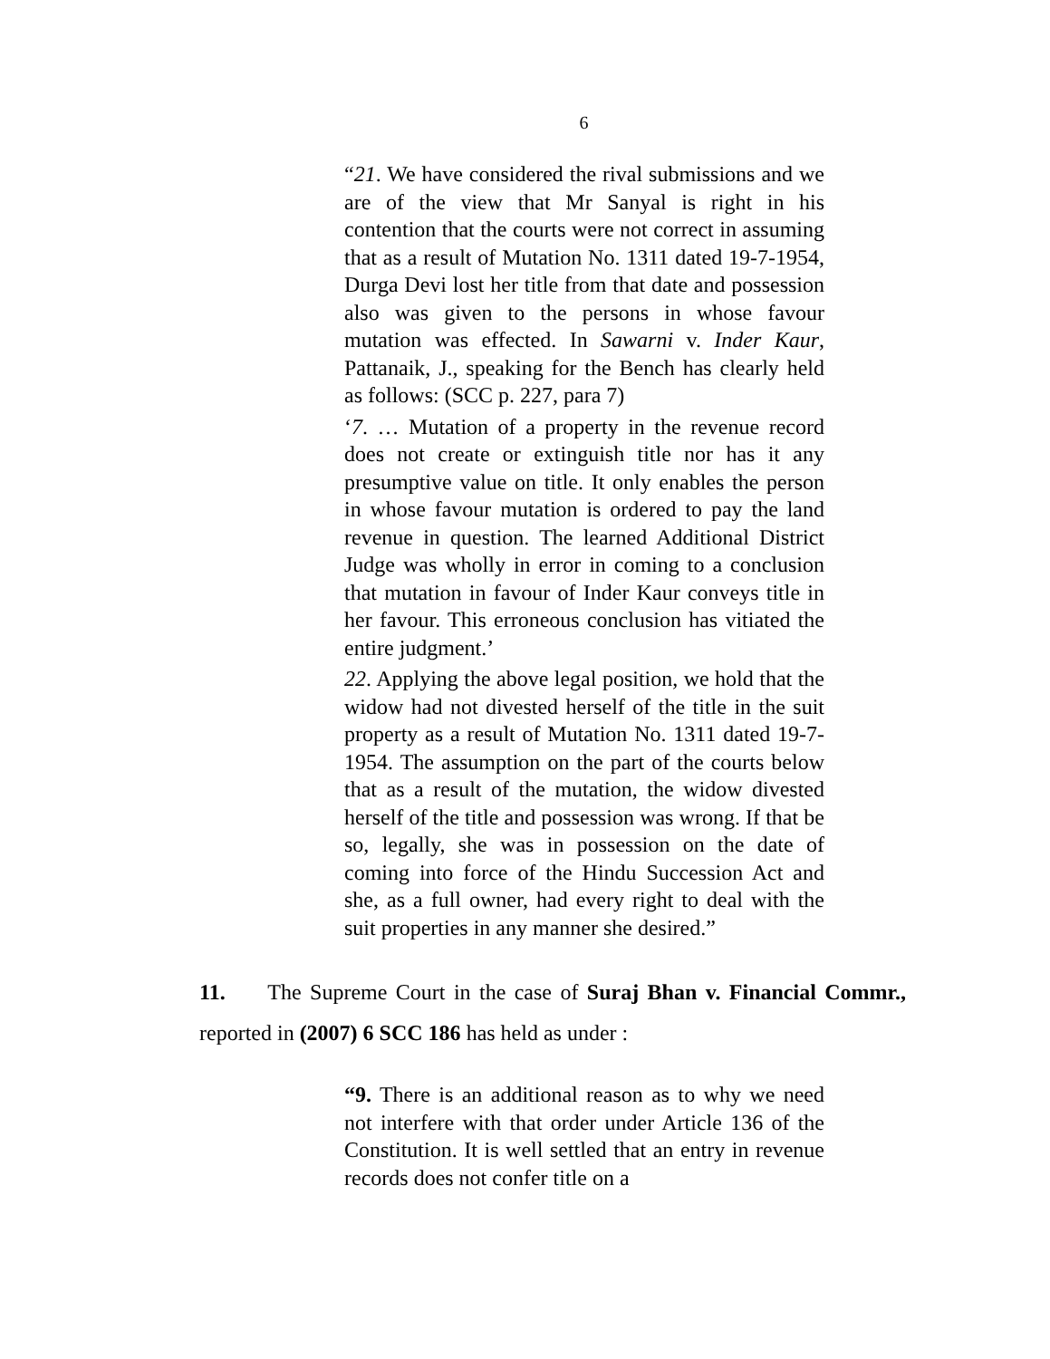6
“21. We have considered the rival submissions and we are of the view that Mr Sanyal is right in his contention that the courts were not correct in assuming that as a result of Mutation No. 1311 dated 19-7-1954, Durga Devi lost her title from that date and possession also was given to the persons in whose favour mutation was effected. In Sawarni v. Inder Kaur, Pattanaik, J., speaking for the Bench has clearly held as follows: (SCC p. 227, para 7)
‘7. … Mutation of a property in the revenue record does not create or extinguish title nor has it any presumptive value on title. It only enables the person in whose favour mutation is ordered to pay the land revenue in question. The learned Additional District Judge was wholly in error in coming to a conclusion that mutation in favour of Inder Kaur conveys title in her favour. This erroneous conclusion has vitiated the entire judgment.’
22. Applying the above legal position, we hold that the widow had not divested herself of the title in the suit property as a result of Mutation No. 1311 dated 19-7-1954. The assumption on the part of the courts below that as a result of the mutation, the widow divested herself of the title and possession was wrong. If that be so, legally, she was in possession on the date of coming into force of the Hindu Succession Act and she, as a full owner, had every right to deal with the suit properties in any manner she desired.”
11. The Supreme Court in the case of Suraj Bhan v. Financial Commr., reported in (2007) 6 SCC 186 has held as under :
“9. There is an additional reason as to why we need not interfere with that order under Article 136 of the Constitution. It is well settled that an entry in revenue records does not confer title on a